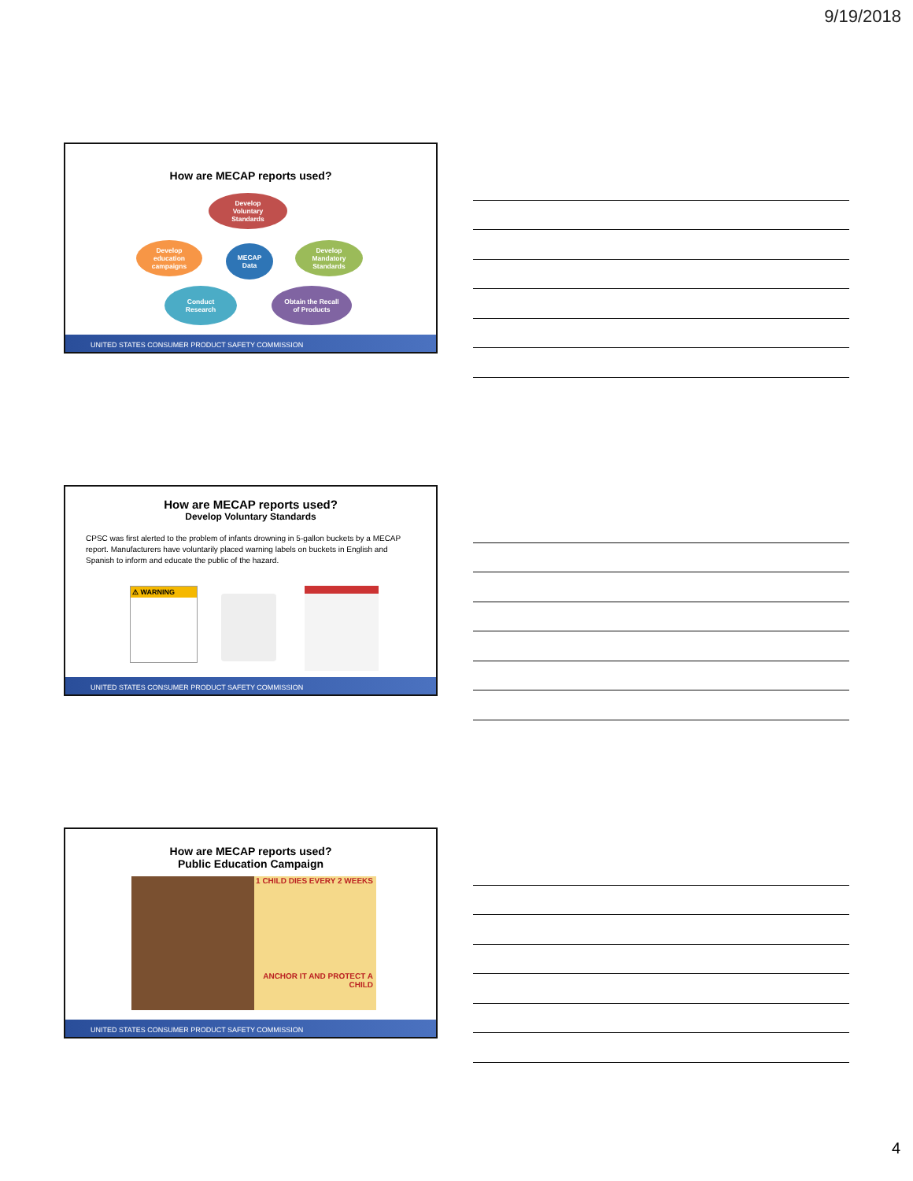9/19/2018
How are MECAP reports used?
Develop
Voluntary
Standards
Develop
education
campaigns
MECAP
Data
Develop
Mandatory
Standards
Conduct
Research
Obtain the Recall
of Products
UNITED STATES CONSUMER PRODUCT SAFETY COMMISSION
How are MECAP reports used?
Develop Voluntary Standards
CPSC was first alerted to the problem of infants drowning in 5-gallon buckets by a MECAP report. Manufacturers have voluntarily placed warning labels on buckets in English and Spanish to inform and educate the public of the hazard.
⚠ WARNING
UNITED STATES CONSUMER PRODUCT SAFETY COMMISSION
How are MECAP reports used?
Public Education Campaign
1 CHILD DIES EVERY 2 WEEKS
ANCHOR IT AND PROTECT A CHILD
UNITED STATES CONSUMER PRODUCT SAFETY COMMISSION
4